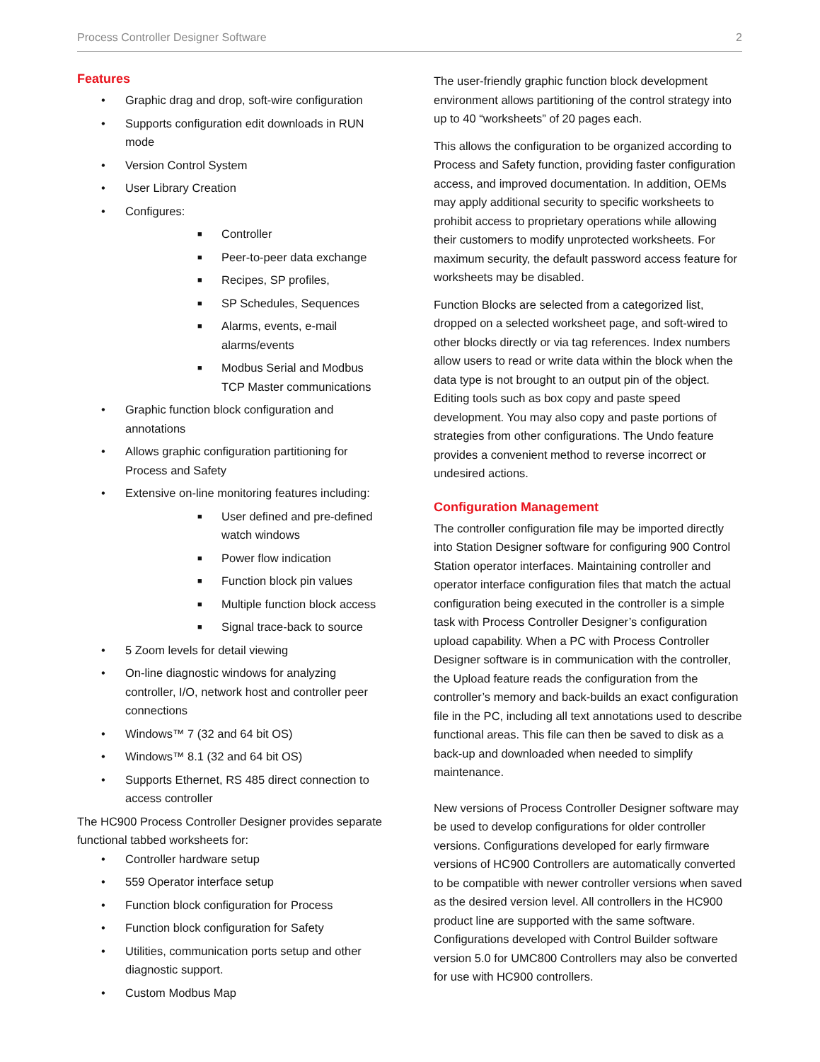Process Controller Designer Software 2
Features
• Graphic drag and drop, soft-wire configuration
• Supports configuration edit downloads in RUN mode
• Version Control System
• User Library Creation
• Configures:
■ Controller
■ Peer-to-peer data exchange
■ Recipes, SP profiles,
■ SP Schedules, Sequences
■ Alarms, events, e-mail alarms/events
■ Modbus Serial and Modbus TCP Master communications
• Graphic function block configuration and annotations
• Allows graphic configuration partitioning for Process and Safety
• Extensive on-line monitoring features including:
■ User defined and pre-defined watch windows
■ Power flow indication
■ Function block pin values
■ Multiple function block access
■ Signal trace-back to source
• 5 Zoom levels for detail viewing
• On-line diagnostic windows for analyzing controller, I/O, network host and controller peer connections
• Windows™ 7 (32 and 64 bit OS)
• Windows™ 8.1 (32 and 64 bit OS)
• Supports Ethernet, RS 485 direct connection to access controller
The HC900 Process Controller Designer provides separate functional tabbed worksheets for:
• Controller hardware setup
• 559 Operator interface setup
• Function block configuration for Process
• Function block configuration for Safety
• Utilities, communication ports setup and other diagnostic support.
• Custom Modbus Map
The user-friendly graphic function block development environment allows partitioning of the control strategy into up to 40 “worksheets” of 20 pages each.
This allows the configuration to be organized according to Process and Safety function, providing faster configuration access, and improved documentation. In addition, OEMs may apply additional security to specific worksheets to prohibit access to proprietary operations while allowing their customers to modify unprotected worksheets. For maximum security, the default password access feature for worksheets may be disabled.
Function Blocks are selected from a categorized list, dropped on a selected worksheet page, and soft-wired to other blocks directly or via tag references. Index numbers allow users to read or write data within the block when the data type is not brought to an output pin of the object. Editing tools such as box copy and paste speed development. You may also copy and paste portions of strategies from other configurations. The Undo feature provides a convenient method to reverse incorrect or undesired actions.
Configuration Management
The controller configuration file may be imported directly into Station Designer software for configuring 900 Control Station operator interfaces. Maintaining controller and operator interface configuration files that match the actual configuration being executed in the controller is a simple task with Process Controller Designer’s configuration upload capability. When a PC with Process Controller Designer software is in communication with the controller, the Upload feature reads the configuration from the controller’s memory and back-builds an exact configuration file in the PC, including all text annotations used to describe functional areas. This file can then be saved to disk as a back-up and downloaded when needed to simplify maintenance.
New versions of Process Controller Designer software may be used to develop configurations for older controller versions. Configurations developed for early firmware versions of HC900 Controllers are automatically converted to be compatible with newer controller versions when saved as the desired version level. All controllers in the HC900 product line are supported with the same software. Configurations developed with Control Builder software version 5.0 for UMC800 Controllers may also be converted for use with HC900 controllers.